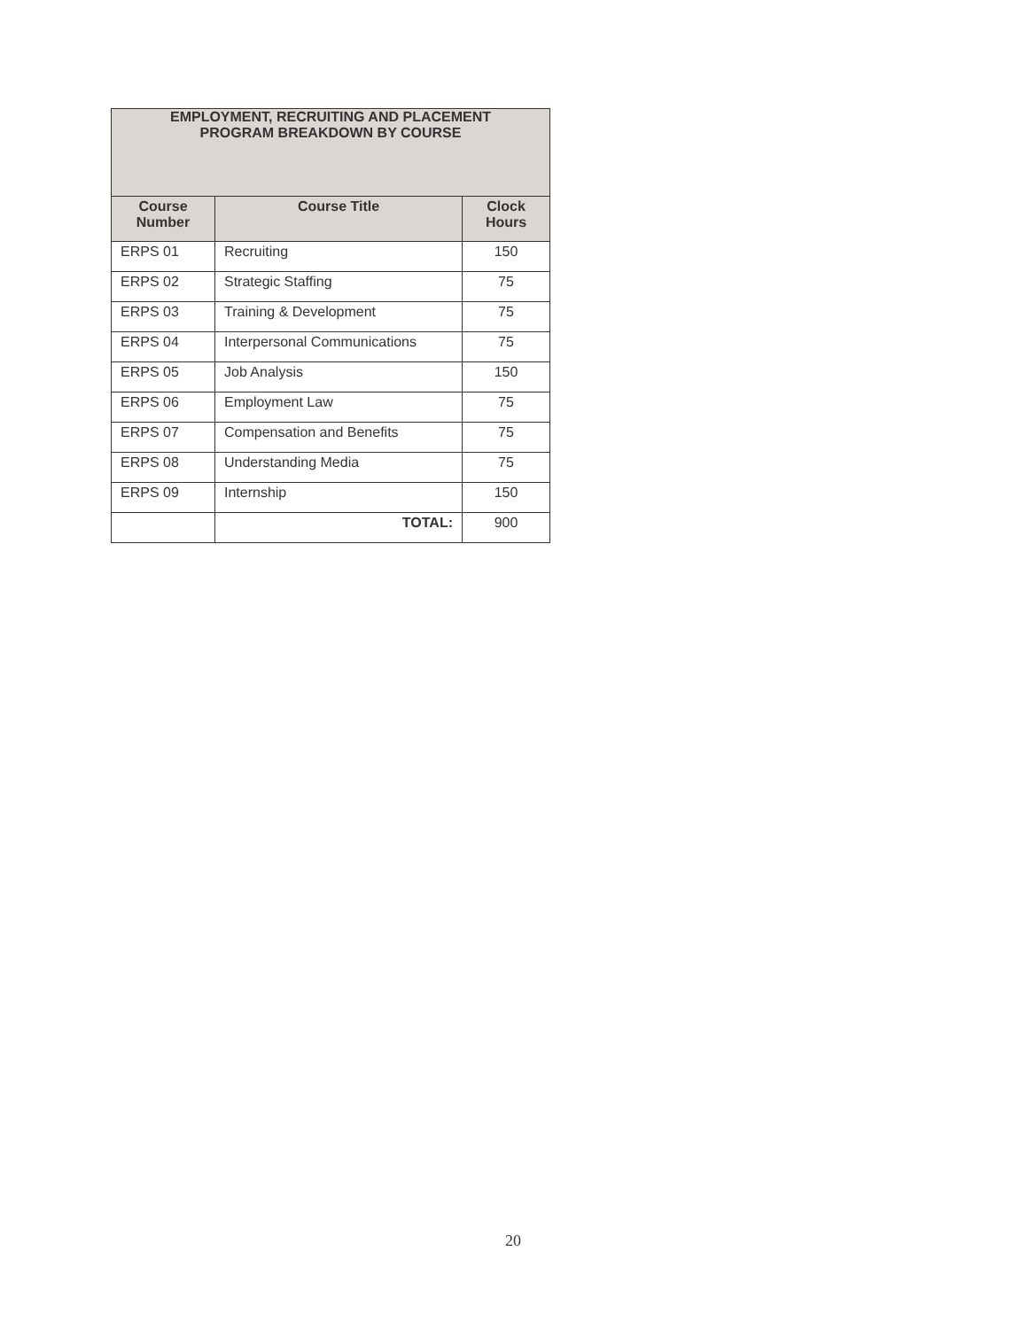| EMPLOYMENT, RECRUITING AND PLACEMENT PROGRAM BREAKDOWN BY COURSE | | |
| Course Number | Course Title | Clock Hours |
| ERPS 01 | Recruiting | 150 |
| ERPS 02 | Strategic Staffing | 75 |
| ERPS 03 | Training & Development | 75 |
| ERPS 04 | Interpersonal Communications | 75 |
| ERPS 05 | Job Analysis | 150 |
| ERPS 06 | Employment Law | 75 |
| ERPS 07 | Compensation and Benefits | 75 |
| ERPS 08 | Understanding Media | 75 |
| ERPS 09 | Internship | 150 |
| | TOTAL: | 900 |
20